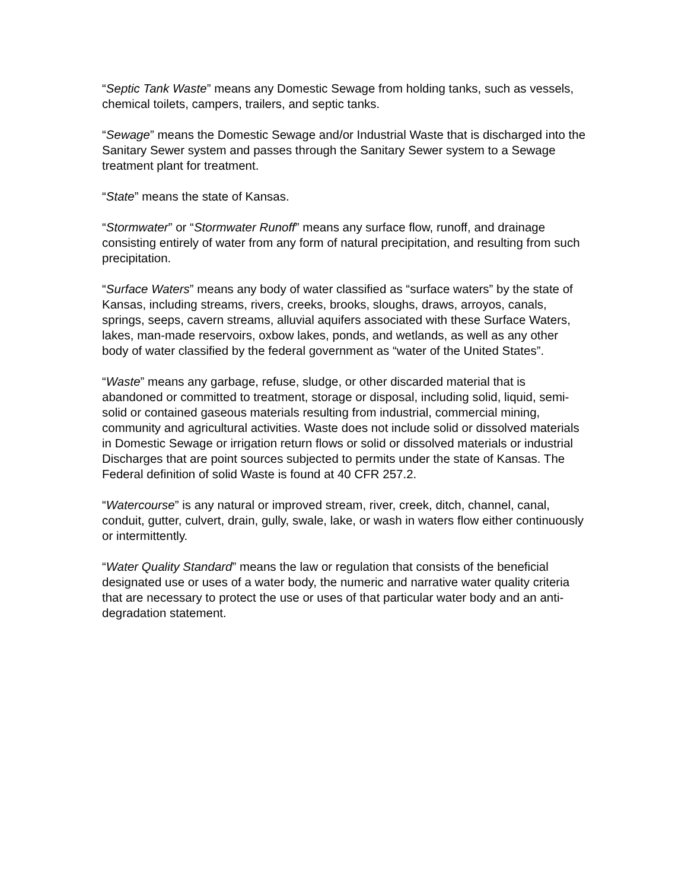“Septic Tank Waste” means any Domestic Sewage from holding tanks, such as vessels, chemical toilets, campers, trailers, and septic tanks.
“Sewage” means the Domestic Sewage and/or Industrial Waste that is discharged into the Sanitary Sewer system and passes through the Sanitary Sewer system to a Sewage treatment plant for treatment.
“State” means the state of Kansas.
“Stormwater” or “Stormwater Runoff” means any surface flow, runoff, and drainage consisting entirely of water from any form of natural precipitation, and resulting from such precipitation.
“Surface Waters” means any body of water classified as “surface waters” by the state of Kansas, including streams, rivers, creeks, brooks, sloughs, draws, arroyos, canals, springs, seeps, cavern streams, alluvial aquifers associated with these Surface Waters, lakes, man-made reservoirs, oxbow lakes, ponds, and wetlands, as well as any other body of water classified by the federal government as “water of the United States”.
“Waste” means any garbage, refuse, sludge, or other discarded material that is abandoned or committed to treatment, storage or disposal, including solid, liquid, semi-solid or contained gaseous materials resulting from industrial, commercial mining, community and agricultural activities. Waste does not include solid or dissolved materials in Domestic Sewage or irrigation return flows or solid or dissolved materials or industrial Discharges that are point sources subjected to permits under the state of Kansas. The Federal definition of solid Waste is found at 40 CFR 257.2.
“Watercourse” is any natural or improved stream, river, creek, ditch, channel, canal, conduit, gutter, culvert, drain, gully, swale, lake, or wash in waters flow either continuously or intermittently.
“Water Quality Standard” means the law or regulation that consists of the beneficial designated use or uses of a water body, the numeric and narrative water quality criteria that are necessary to protect the use or uses of that particular water body and an anti-degradation statement.